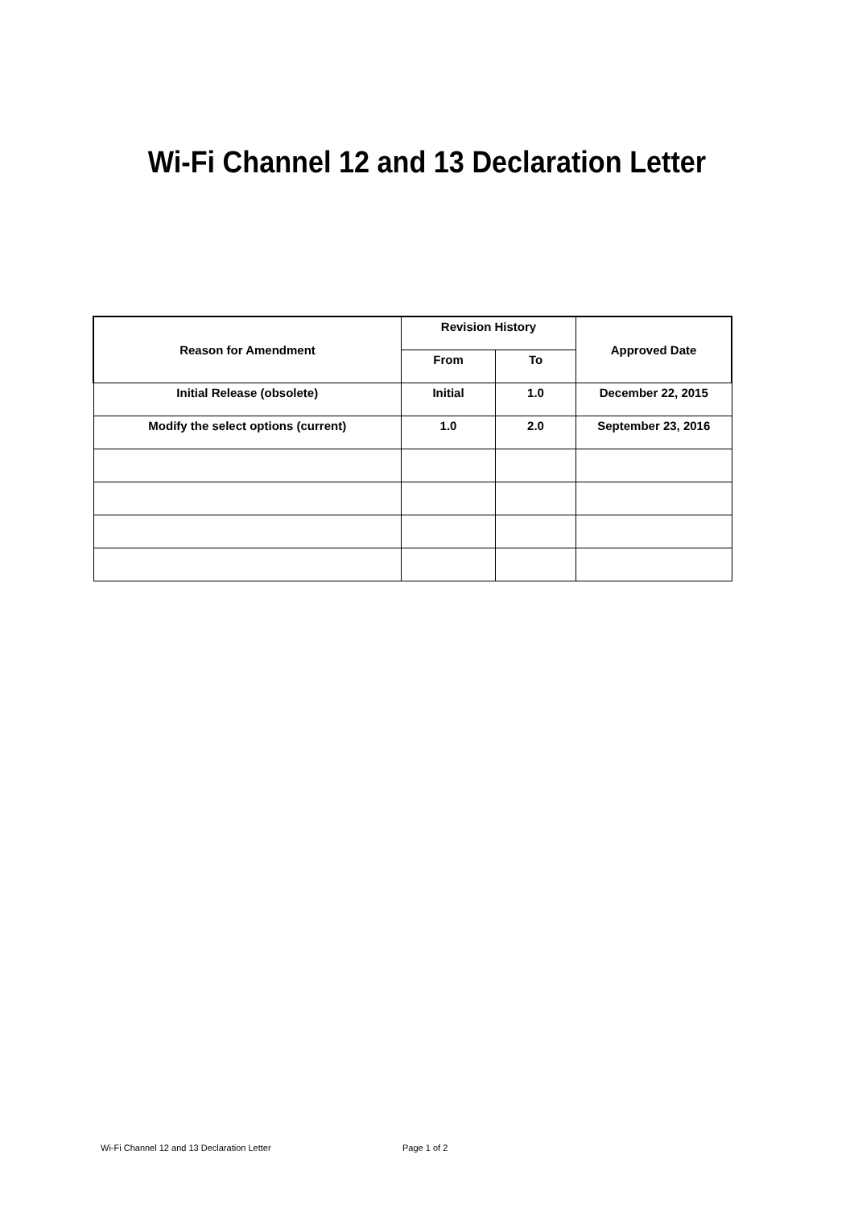Wi-Fi Channel 12 and 13 Declaration Letter
| Reason for Amendment | Revision History | | Approved Date |
| --- | --- | --- | --- |
| | From | To | |
| Initial Release (obsolete) | Initial | 1.0 | December 22, 2015 |
| Modify the select options (current) | 1.0 | 2.0 | September 23, 2016 |
Wi-Fi Channel 12 and 13 Declaration Letter Page 1 of 2